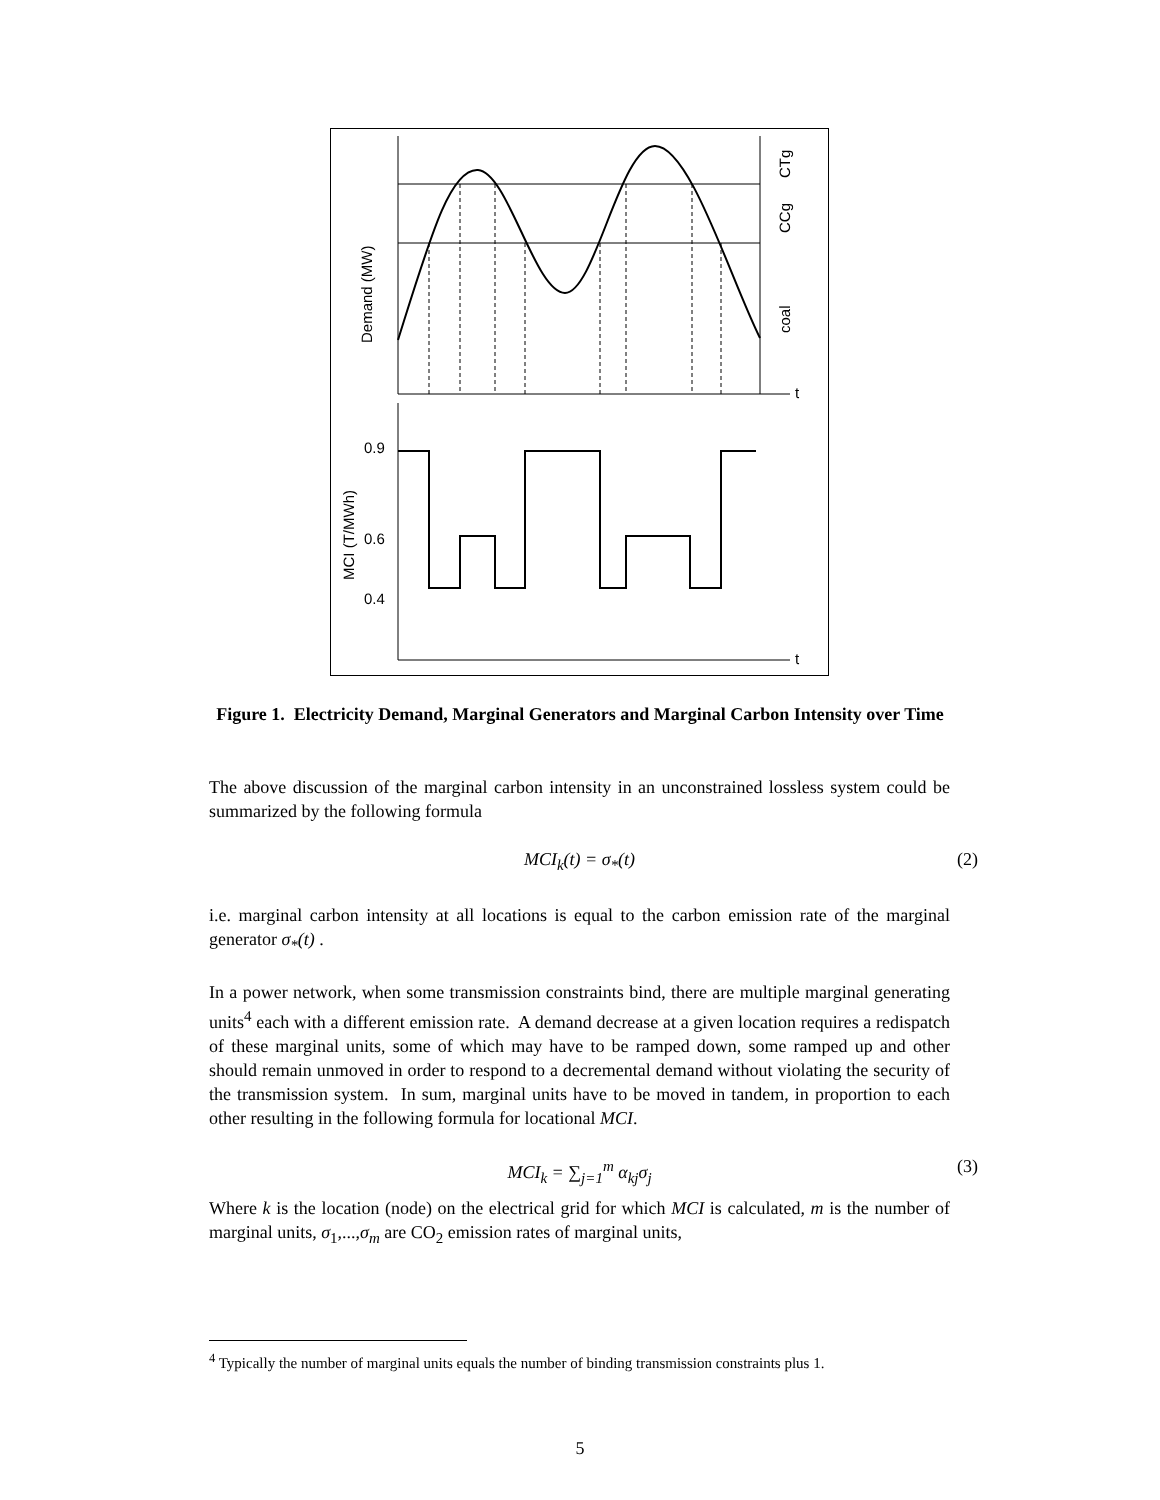t
Demand (MW)
coal
CCg
CTg
t
0.9
0.6
0.4
MCI (T/MWh)
Figure 1. Electricity Demand, Marginal Generators and Marginal Carbon Intensity over Time
The above discussion of the marginal carbon intensity in an unconstrained lossless system could be summarized by the following formula
MCI<sub>k</sub>(t) = σ<sub>*</sub>(t) (2)
i.e. marginal carbon intensity at all locations is equal to the carbon emission rate of the marginal generator σ<sub>*</sub>(t) .
In a power network, when some transmission constraints bind, there are multiple marginal generating units<sup>4</sup> each with a different emission rate. A demand decrease at a given location requires a redispatch of these marginal units, some of which may have to be ramped down, some ramped up and other should remain unmoved in order to respond to a decremental demand without violating the security of the transmission system. In sum, marginal units have to be moved in tandem, in proportion to each other resulting in the following formula for locational MCI.
MCI<sub>k</sub> = ∑<sub>j=1</sub><sup>m</sup> α<sub>kj</sub>σ<sub>j</sub> (3)
Where k is the location (node) on the electrical grid for which MCI is calculated, m is the number of marginal units, σ<sub>1</sub>,...,σ<sub>m</sub> are CO<sub>2</sub> emission rates of marginal units,
<sup>4</sup> Typically the number of marginal units equals the number of binding transmission constraints plus 1.
5